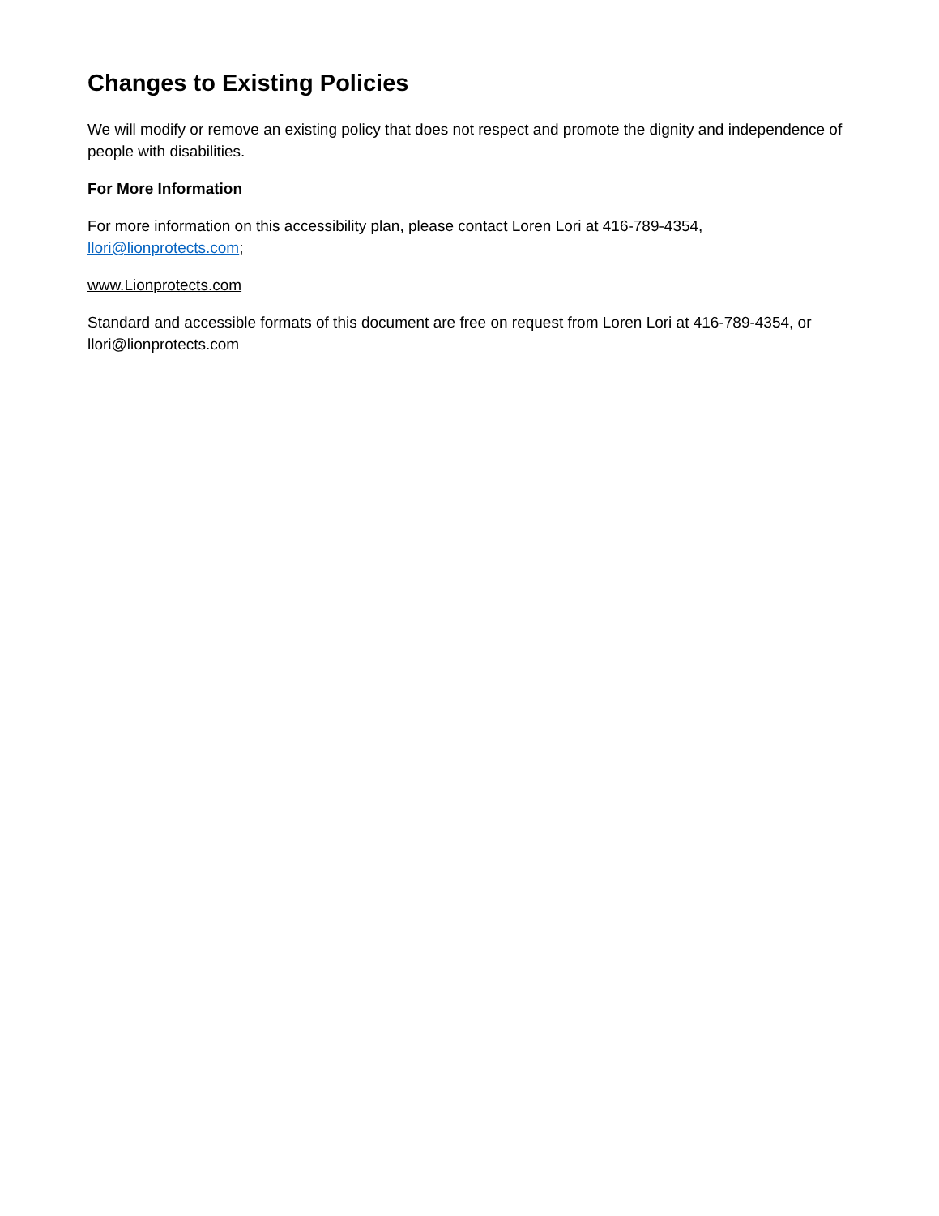Changes to Existing Policies
We will modify or remove an existing policy that does not respect and promote the dignity and independence of people with disabilities.
For More Information
For more information on this accessibility plan, please contact Loren Lori at 416-789-4354, llori@lionprotects.com;
www.Lionprotects.com
Standard and accessible formats of this document are free on request from Loren Lori at 416-789-4354, or llori@lionprotects.com